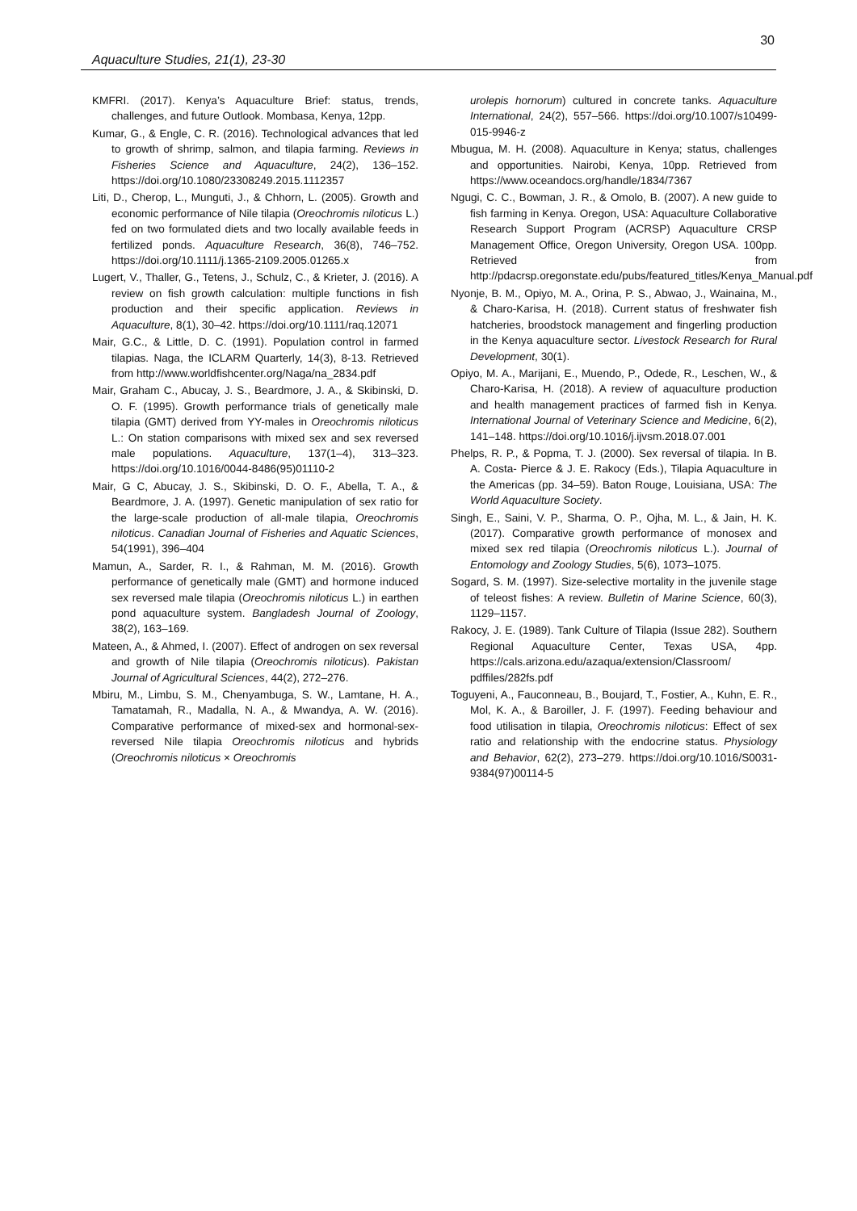30
Aquaculture Studies, 21(1), 23-30
KMFRI. (2017). Kenya’s Aquaculture Brief: status, trends, challenges, and future Outlook. Mombasa, Kenya, 12pp.
Kumar, G., & Engle, C. R. (2016). Technological advances that led to growth of shrimp, salmon, and tilapia farming. Reviews in Fisheries Science and Aquaculture, 24(2), 136–152. https://doi.org/10.1080/23308249.2015.1112357
Liti, D., Cherop, L., Munguti, J., & Chhorn, L. (2005). Growth and economic performance of Nile tilapia (Oreochromis niloticus L.) fed on two formulated diets and two locally available feeds in fertilized ponds. Aquaculture Research, 36(8), 746–752. https://doi.org/10.1111/j.1365-2109.2005.01265.x
Lugert, V., Thaller, G., Tetens, J., Schulz, C., & Krieter, J. (2016). A review on fish growth calculation: multiple functions in fish production and their specific application. Reviews in Aquaculture, 8(1), 30–42. https://doi.org/10.1111/raq.12071
Mair, G.C., & Little, D. C. (1991). Population control in farmed tilapias. Naga, the ICLARM Quarterly, 14(3), 8-13. Retrieved from http://www.worldfishcenter.org/Naga/na_2834.pdf
Mair, Graham C., Abucay, J. S., Beardmore, J. A., & Skibinski, D. O. F. (1995). Growth performance trials of genetically male tilapia (GMT) derived from YY-males in Oreochromis niloticus L.: On station comparisons with mixed sex and sex reversed male populations. Aquaculture, 137(1–4), 313–323. https://doi.org/10.1016/0044-8486(95)01110-2
Mair, G C, Abucay, J. S., Skibinski, D. O. F., Abella, T. A., & Beardmore, J. A. (1997). Genetic manipulation of sex ratio for the large-scale production of all-male tilapia, Oreochromis niloticus. Canadian Journal of Fisheries and Aquatic Sciences, 54(1991), 396–404
Mamun, A., Sarder, R. I., & Rahman, M. M. (2016). Growth performance of genetically male (GMT) and hormone induced sex reversed male tilapia (Oreochromis niloticus L.) in earthen pond aquaculture system. Bangladesh Journal of Zoology, 38(2), 163–169.
Mateen, A., & Ahmed, I. (2007). Effect of androgen on sex reversal and growth of Nile tilapia (Oreochromis niloticus). Pakistan Journal of Agricultural Sciences, 44(2), 272–276.
Mbiru, M., Limbu, S. M., Chenyambuga, S. W., Lamtane, H. A., Tamatamah, R., Madalla, N. A., & Mwandya, A. W. (2016). Comparative performance of mixed-sex and hormonal-sex-reversed Nile tilapia Oreochromis niloticus and hybrids (Oreochromis niloticus × Oreochromis
urolepis hornorum) cultured in concrete tanks. Aquaculture International, 24(2), 557–566. https://doi.org/10.1007/s10499-015-9946-z
Mbugua, M. H. (2008). Aquaculture in Kenya; status, challenges and opportunities. Nairobi, Kenya, 10pp. Retrieved from https://www.oceandocs.org/handle/1834/7367
Ngugi, C. C., Bowman, J. R., & Omolo, B. (2007). A new guide to fish farming in Kenya. Oregon, USA: Aquaculture Collaborative Research Support Program (ACRSP) Aquaculture CRSP Management Office, Oregon University, Oregon USA. 100pp. Retrieved from http://pdacrsp.oregonstate.edu/pubs/featured_titles/Kenya_Manual.pdf
Nyonje, B. M., Opiyo, M. A., Orina, P. S., Abwao, J., Wainaina, M., & Charo-Karisa, H. (2018). Current status of freshwater fish hatcheries, broodstock management and fingerling production in the Kenya aquaculture sector. Livestock Research for Rural Development, 30(1).
Opiyo, M. A., Marijani, E., Muendo, P., Odede, R., Leschen, W., & Charo-Karisa, H. (2018). A review of aquaculture production and health management practices of farmed fish in Kenya. International Journal of Veterinary Science and Medicine, 6(2), 141–148. https://doi.org/10.1016/j.ijvsm.2018.07.001
Phelps, R. P., & Popma, T. J. (2000). Sex reversal of tilapia. In B. A. Costa- Pierce & J. E. Rakocy (Eds.), Tilapia Aquaculture in the Americas (pp. 34–59). Baton Rouge, Louisiana, USA: The World Aquaculture Society.
Singh, E., Saini, V. P., Sharma, O. P., Ojha, M. L., & Jain, H. K. (2017). Comparative growth performance of monosex and mixed sex red tilapia (Oreochromis niloticus L.). Journal of Entomology and Zoology Studies, 5(6), 1073–1075.
Sogard, S. M. (1997). Size-selective mortality in the juvenile stage of teleost fishes: A review. Bulletin of Marine Science, 60(3), 1129–1157.
Rakocy, J. E. (1989). Tank Culture of Tilapia (Issue 282). Southern Regional Aquaculture Center, Texas USA, 4pp. https://cals.arizona.edu/azaqua/extension/Classroom/ pdffiles/282fs.pdf
Toguyeni, A., Fauconneau, B., Boujard, T., Fostier, A., Kuhn, E. R., Mol, K. A., & Baroiller, J. F. (1997). Feeding behaviour and food utilisation in tilapia, Oreochromis niloticus: Effect of sex ratio and relationship with the endocrine status. Physiology and Behavior, 62(2), 273–279. https://doi.org/10.1016/S0031-9384(97)00114-5